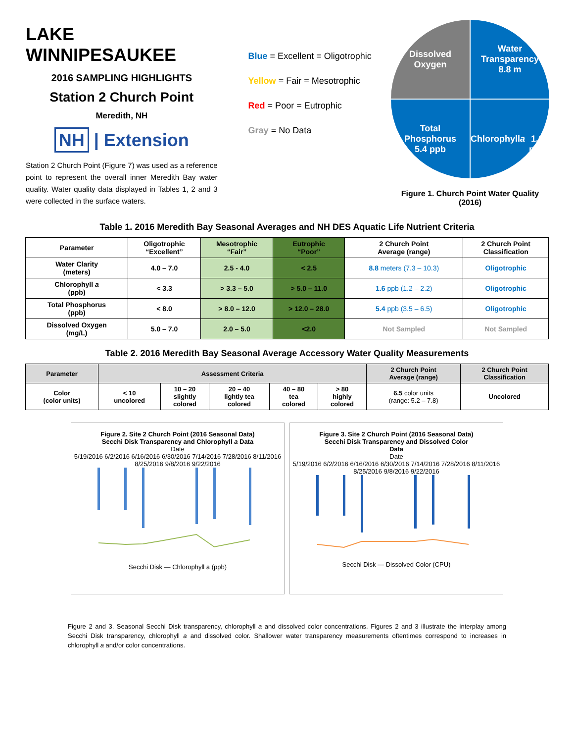LAKE WINNIPESAUKEE
2016 SAMPLING HIGHLIGHTS
Station 2 Church Point
Meredith, NH
NH | Extension
Station 2 Church Point (Figure 7) was used as a reference point to represent the overall inner Meredith Bay water quality. Water quality data displayed in Tables 1, 2 and 3 were collected in the surface waters.
Blue = Excellent = Oligotrophic
Yellow = Fair = Mesotrophic
Red = Poor = Eutrophic
Gray = No Data
Dissolved
Oxygen
Water
Transparency
8.8 m
Total
Phosphorus
5.4 ppb
Chlorophyll a
1.6 ppb
Figure 1. Church Point Water Quality (2016)
Table 1. 2016 Meredith Bay Seasonal Averages and NH DES Aquatic Life Nutrient Criteria
| Parameter | Oligotrophic “Excellent” | Mesotrophic “Fair” | Eutrophic “Poor” | 2 Church Point Average (range) | 2 Church Point Classification |
| --- | --- | --- | --- | --- | --- |
| Water Clarity (meters) | 4.0 – 7.0 | 2.5 - 4.0 | < 2.5 | 8.8 meters (7.3 – 10.3) | Oligotrophic |
| Chlorophyll a (ppb) | < 3.3 | > 3.3 – 5.0 | > 5.0 – 11.0 | 1.6 ppb (1.2 – 2.2) | Oligotrophic |
| Total Phosphorus (ppb) | < 8.0 | > 8.0 – 12.0 | > 12.0 – 28.0 | 5.4 ppb (3.5 – 6.5) | Oligotrophic |
| Dissolved Oxygen (mg/L) | 5.0 – 7.0 | 2.0 – 5.0 | <2.0 | Not Sampled | Not Sampled |
Table 2. 2016 Meredith Bay Seasonal Average Accessory Water Quality Measurements
| Parameter | Assessment Criteria | | | | | 2 Church Point Average (range) | 2 Church Point Classification |
| --- | --- | --- | --- | --- | --- | --- | --- |
| Color (color units) | < 10 uncolored | 10 – 20 slightly colored | 20 – 40 lightly tea colored | 40 – 80 tea colored | > 80 highly colored | 6.5 color units (range: 5.2 – 7.8) | Uncolored |
Figure 2. Site 2 Church Point (2016 Seasonal Data)
Secchi Disk Transparency and Chlorophyll a Data
Date
5/19/2016 6/2/2016 6/16/2016 6/30/2016 7/14/2016 7/28/2016 8/11/2016 8/25/2016 9/8/2016 9/22/2016
Secchi Disk — Chlorophyll a (ppb)
Figure 3. Site 2 Church Point (2016 Seasonal Data)
Secchi Disk Transparency and Dissolved Color
Data
Date
5/19/2016 6/2/2016 6/16/2016 6/30/2016 7/14/2016 7/28/2016 8/11/2016 8/25/2016 9/8/2016 9/22/2016
Secchi Disk — Dissolved Color (CPU)
Figure 2 and 3. Seasonal Secchi Disk transparency, chlorophyll a and dissolved color concentrations. Figures 2 and 3 illustrate the interplay among Secchi Disk transparency, chlorophyll a and dissolved color. Shallower water transparency measurements oftentimes correspond to increases in chlorophyll a and/or color concentrations.